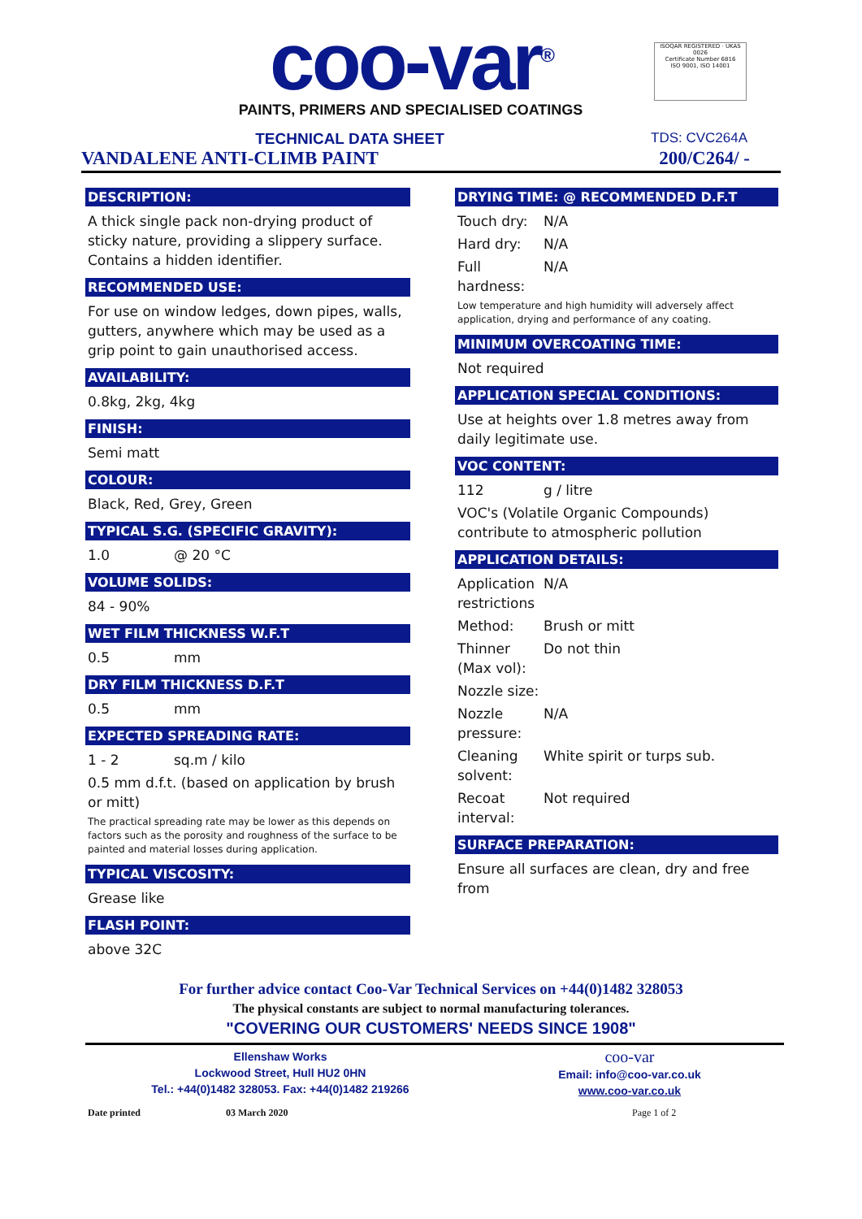coo-var<sup>®</sup>
PAINTS, PRIMERS AND SPECIALISED COATINGS
ISOQAR REGISTERED · UKAS
0026
Certificate Number 6816
ISO 9001, ISO 14001
TECHNICAL DATA SHEET TDS: CVC264A
VANDALENE ANTI-CLIMB PAINT 200/C264/ -
DESCRIPTION:
A thick single pack non-drying product of sticky nature, providing a slippery surface. Contains a hidden identifier.
RECOMMENDED USE:
For use on window ledges, down pipes, walls, gutters, anywhere which may be used as a grip point to gain unauthorised access.
AVAILABILITY:
0.8kg, 2kg, 4kg
FINISH:
Semi matt
COLOUR:
Black, Red, Grey, Green
TYPICAL S.G. (SPECIFIC GRAVITY):
1.0 @ 20 °C
VOLUME SOLIDS:
84 - 90%
WET FILM THICKNESS W.F.T
0.5 mm
DRY FILM THICKNESS D.F.T
0.5 mm
EXPECTED SPREADING RATE:
1 - 2 sq.m / kilo
0.5 mm d.f.t. (based on application by brush or mitt)
The practical spreading rate may be lower as this depends on factors such as the porosity and roughness of the surface to be painted and material losses during application.
TYPICAL VISCOSITY:
Grease like
FLASH POINT:
above 32C
DRYING TIME: @ RECOMMENDED D.F.T
Touch dry: N/A
Hard dry: N/A
Full hardness: N/A
Low temperature and high humidity will adversely affect application, drying and performance of any coating.
MINIMUM OVERCOATING TIME:
Not required
APPLICATION SPECIAL CONDITIONS:
Use at heights over 1.8 metres away from daily legitimate use.
VOC CONTENT:
112 g / litre
VOC's (Volatile Organic Compounds) contribute to atmospheric pollution
APPLICATION DETAILS:
Application restrictions N/A
Method: Brush or mitt
Thinner (Max vol): Do not thin
Nozzle size:
Nozzle pressure: N/A
Cleaning solvent: White spirit or turps sub.
Recoat interval: Not required
SURFACE PREPARATION:
Ensure all surfaces are clean, dry and free from
For further advice contact Coo-Var Technical Services on +44(0)1482 328053
The physical constants are subject to normal manufacturing tolerances.
"COVERING OUR CUSTOMERS' NEEDS SINCE 1908"
Ellenshaw Works
Lockwood Street, Hull HU2 0HN
Tel.: +44(0)1482 328053. Fax: +44(0)1482 219266
coo-var
Email: info@coo-var.co.uk
www.coo-var.co.uk
Date printed 03 March 2020 Page 1 of 2